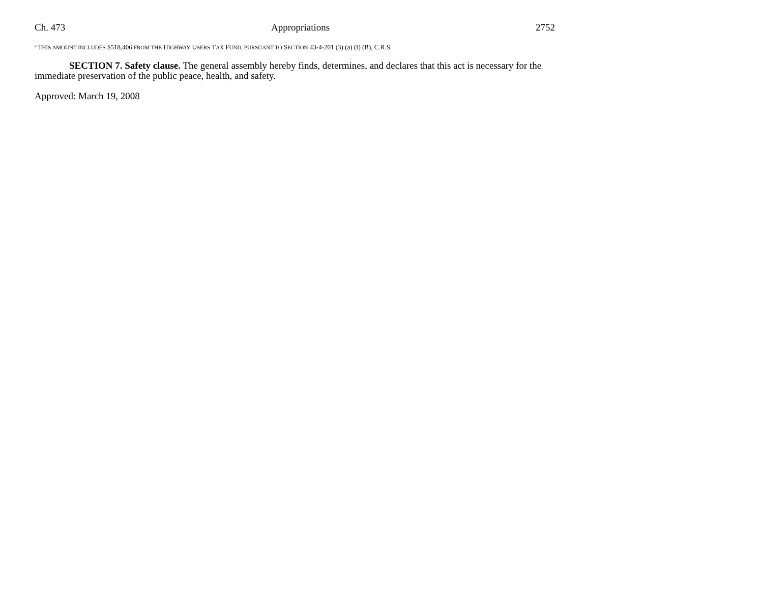Ch. 473 Appropriations 2752
<sup>a</sup> THIS AMOUNT INCLUDES $518,406 FROM THE HIGHWAY USERS TAX FUND, PURSUANT TO SECTION 43-4-201 (3) (a) (I) (B), C.R.S.
SECTION 7. Safety clause. The general assembly hereby finds, determines, and declares that this act is necessary for the immediate preservation of the public peace, health, and safety.
Approved: March 19, 2008